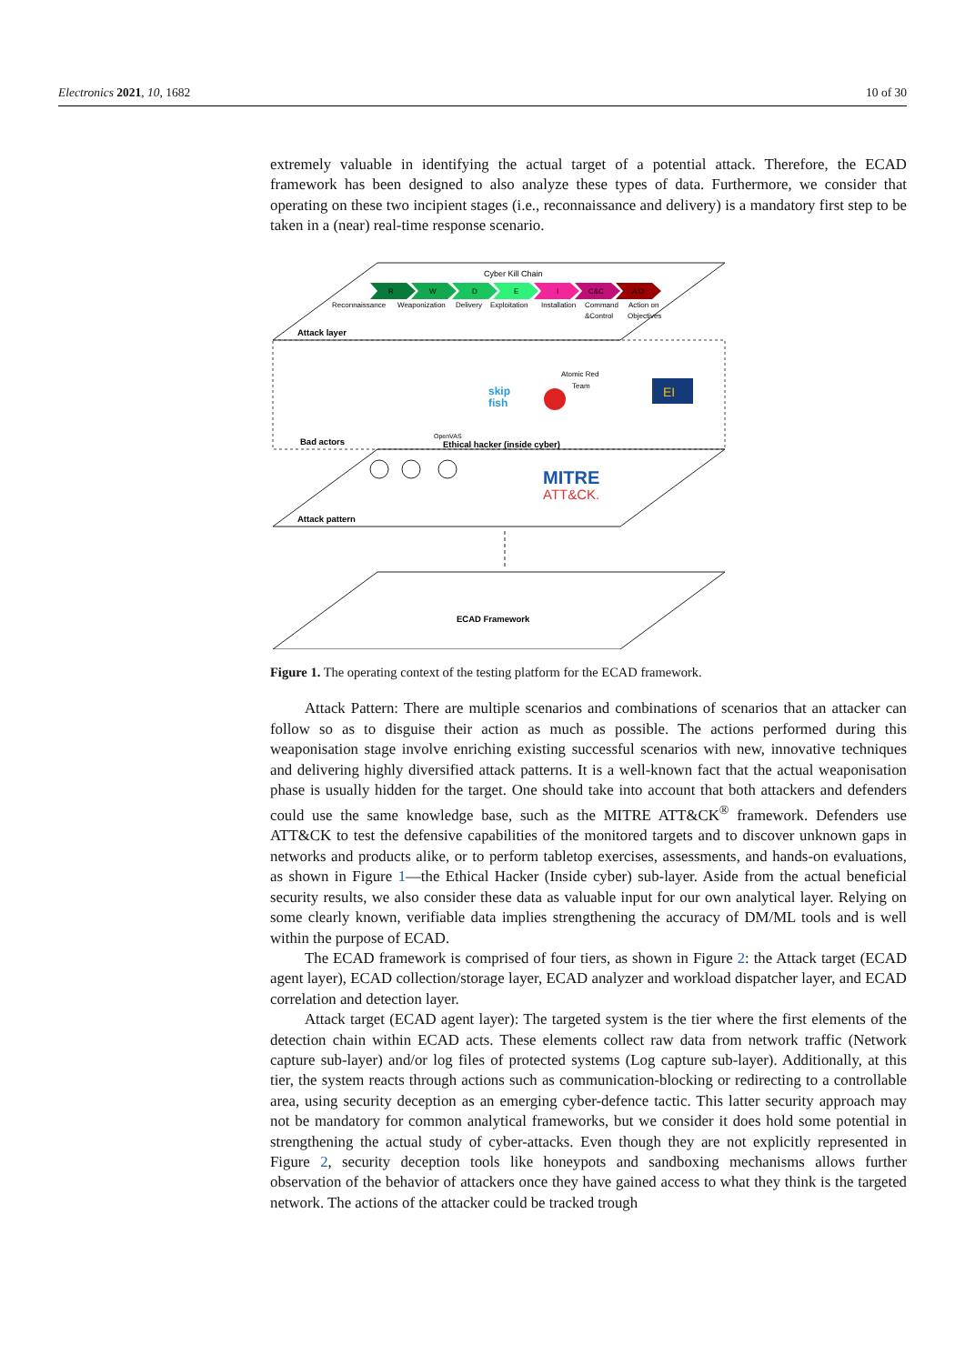Electronics 2021, 10, 1682 10 of 30
extremely valuable in identifying the actual target of a potential attack. Therefore, the ECAD framework has been designed to also analyze these types of data. Furthermore, we consider that operating on these two incipient stages (i.e., reconnaissance and delivery) is a mandatory first step to be taken in a (near) real-time response scenario.
Cyber Kill Chain
R
W
D
E
I
C&C
A O
Reconnaissance
Weaponization
Delivery
Exploitation
Installation
Command
Action on
&Control
Objectives
Attack layer
Bad actors
OpenVAS
skip
fish
Atomic Red
Team
EI
Ethical hacker (inside cyber)
MITRE
ATT&CK.
Attack pattern
ECAD Framework
Figure 1. The operating context of the testing platform for the ECAD framework.
Attack Pattern: There are multiple scenarios and combinations of scenarios that an attacker can follow so as to disguise their action as much as possible. The actions performed during this weaponisation stage involve enriching existing successful scenarios with new, innovative techniques and delivering highly diversified attack patterns. It is a well-known fact that the actual weaponisation phase is usually hidden for the target. One should take into account that both attackers and defenders could use the same knowledge base, such as the MITRE ATT&CK<sup>®</sup> framework. Defenders use ATT&CK to test the defensive capabilities of the monitored targets and to discover unknown gaps in networks and products alike, or to perform tabletop exercises, assessments, and hands-on evaluations, as shown in Figure 1—the Ethical Hacker (Inside cyber) sub-layer. Aside from the actual beneficial security results, we also consider these data as valuable input for our own analytical layer. Relying on some clearly known, verifiable data implies strengthening the accuracy of DM/ML tools and is well within the purpose of ECAD.
The ECAD framework is comprised of four tiers, as shown in Figure 2: the Attack target (ECAD agent layer), ECAD collection/storage layer, ECAD analyzer and workload dispatcher layer, and ECAD correlation and detection layer.
Attack target (ECAD agent layer): The targeted system is the tier where the first elements of the detection chain within ECAD acts. These elements collect raw data from network traffic (Network capture sub-layer) and/or log files of protected systems (Log capture sub-layer). Additionally, at this tier, the system reacts through actions such as communication-blocking or redirecting to a controllable area, using security deception as an emerging cyber-defence tactic. This latter security approach may not be mandatory for common analytical frameworks, but we consider it does hold some potential in strengthening the actual study of cyber-attacks. Even though they are not explicitly represented in Figure 2, security deception tools like honeypots and sandboxing mechanisms allows further observation of the behavior of attackers once they have gained access to what they think is the targeted network. The actions of the attacker could be tracked trough